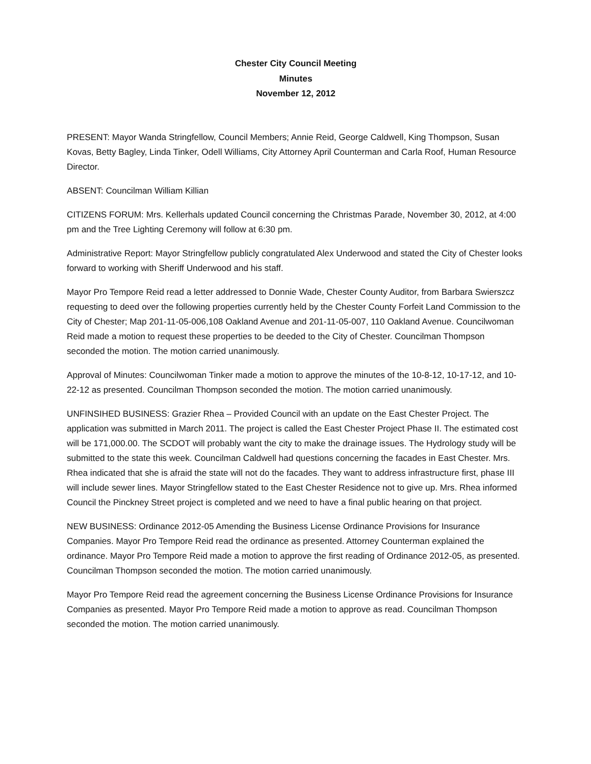Chester City Council Meeting
Minutes
November 12, 2012
PRESENT: Mayor Wanda Stringfellow, Council Members; Annie Reid, George Caldwell, King Thompson, Susan Kovas, Betty Bagley, Linda Tinker, Odell Williams, City Attorney April Counterman and Carla Roof, Human Resource Director.
ABSENT: Councilman William Killian
CITIZENS FORUM: Mrs. Kellerhals updated Council concerning the Christmas Parade, November 30, 2012, at 4:00 pm and the Tree Lighting Ceremony will follow at 6:30 pm.
Administrative Report: Mayor Stringfellow publicly congratulated Alex Underwood and stated the City of Chester looks forward to working with Sheriff Underwood and his staff.
Mayor Pro Tempore Reid read a letter addressed to Donnie Wade, Chester County Auditor, from Barbara Swierszcz requesting to deed over the following properties currently held by the Chester County Forfeit Land Commission to the City of Chester; Map 201-11-05-006,108 Oakland Avenue and 201-11-05-007, 110 Oakland Avenue. Councilwoman Reid made a motion to request these properties to be deeded to the City of Chester. Councilman Thompson seconded the motion. The motion carried unanimously.
Approval of Minutes: Councilwoman Tinker made a motion to approve the minutes of the 10-8-12, 10-17-12, and 10-22-12 as presented. Councilman Thompson seconded the motion. The motion carried unanimously.
UNFINSIHED BUSINESS: Grazier Rhea – Provided Council with an update on the East Chester Project. The application was submitted in March 2011. The project is called the East Chester Project Phase II. The estimated cost will be 171,000.00. The SCDOT will probably want the city to make the drainage issues. The Hydrology study will be submitted to the state this week. Councilman Caldwell had questions concerning the facades in East Chester. Mrs. Rhea indicated that she is afraid the state will not do the facades. They want to address infrastructure first, phase III will include sewer lines. Mayor Stringfellow stated to the East Chester Residence not to give up. Mrs. Rhea informed Council the Pinckney Street project is completed and we need to have a final public hearing on that project.
NEW BUSINESS: Ordinance 2012-05 Amending the Business License Ordinance Provisions for Insurance Companies. Mayor Pro Tempore Reid read the ordinance as presented. Attorney Counterman explained the ordinance. Mayor Pro Tempore Reid made a motion to approve the first reading of Ordinance 2012-05, as presented. Councilman Thompson seconded the motion. The motion carried unanimously.
Mayor Pro Tempore Reid read the agreement concerning the Business License Ordinance Provisions for Insurance Companies as presented. Mayor Pro Tempore Reid made a motion to approve as read. Councilman Thompson seconded the motion. The motion carried unanimously.